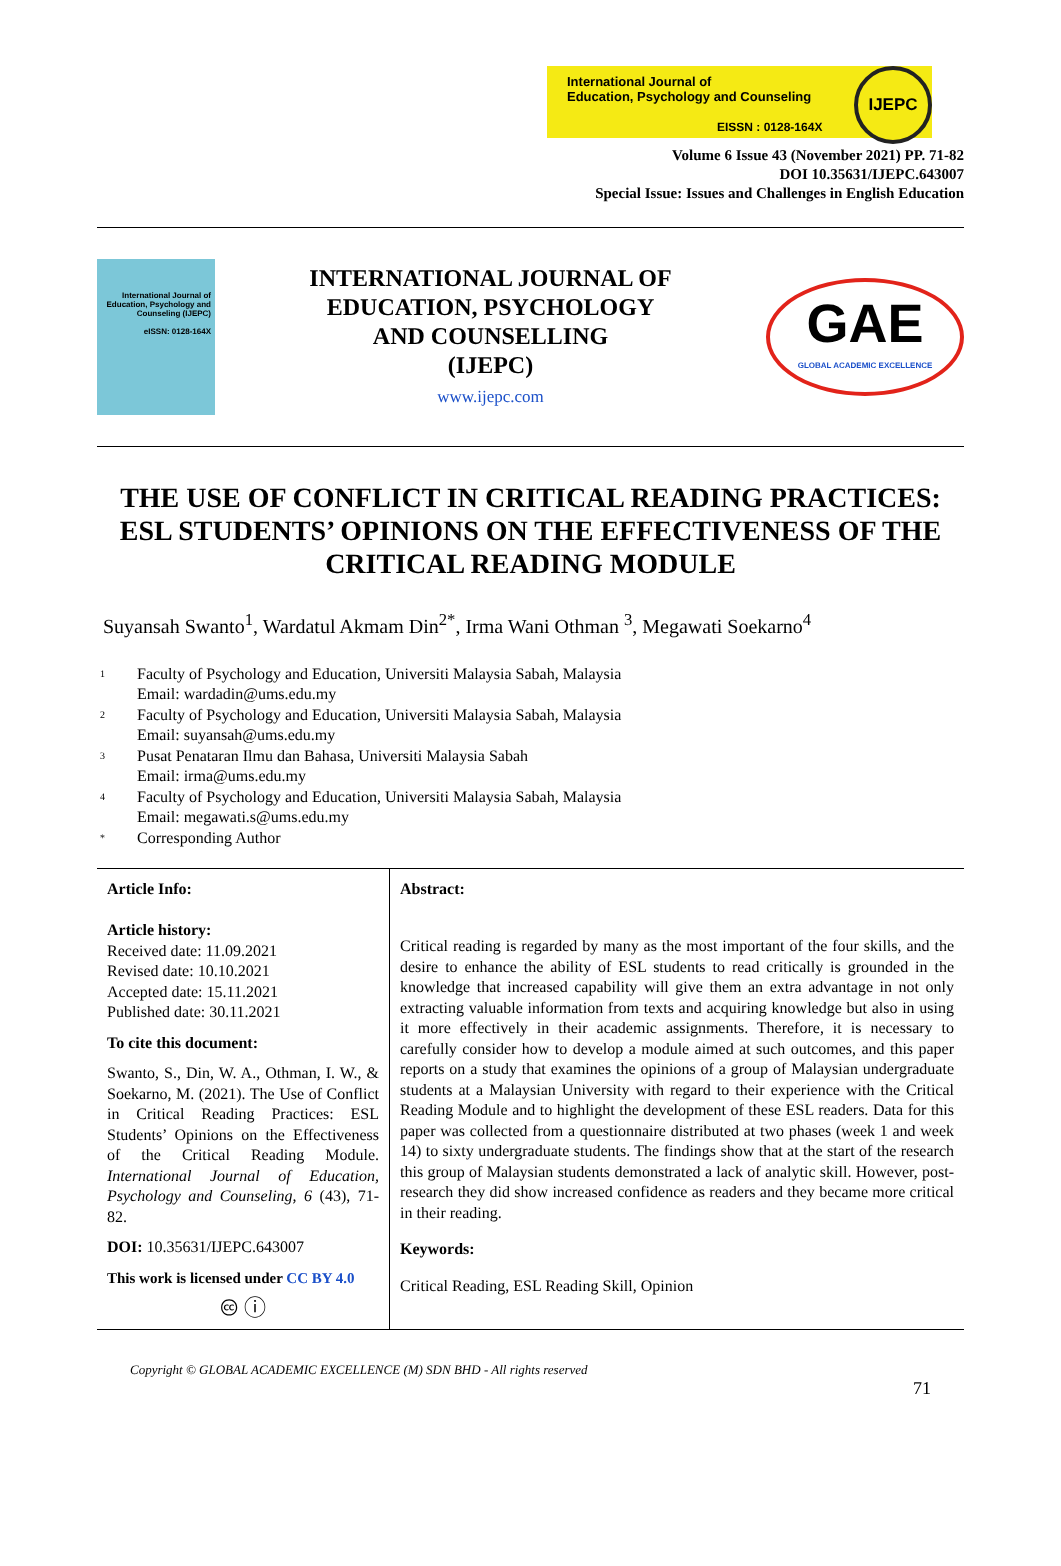International Journal of
Education, Psychology and Counseling
EISSN : 0128-164X
IJEPC
Volume 6 Issue 43 (November 2021) PP. 71-82
DOI 10.35631/IJEPC.643007
Special Issue: Issues and Challenges in English Education
International Journal of Education, Psychology and Counseling (IJEPC)
eISSN: 0128-164X
INTERNATIONAL JOURNAL OF
EDUCATION, PSYCHOLOGY
AND COUNSELLING
(IJEPC)
www.ijepc.com
GAE
GLOBAL ACADEMIC EXCELLENCE
THE USE OF CONFLICT IN CRITICAL READING PRACTICES: ESL STUDENTS’ OPINIONS ON THE EFFECTIVENESS OF THE CRITICAL READING MODULE
Suyansah Swanto<sup>1</sup>, Wardatul Akmam Din<sup>2*</sup>, Irma Wani Othman <sup>3</sup>, Megawati Soekarno<sup>4</sup>
1 Faculty of Psychology and Education, Universiti Malaysia Sabah, Malaysia
Email: wardadin@ums.edu.my
2 Faculty of Psychology and Education, Universiti Malaysia Sabah, Malaysia
Email: suyansah@ums.edu.my
3 Pusat Penataran Ilmu dan Bahasa, Universiti Malaysia Sabah
Email: irma@ums.edu.my
4 Faculty of Psychology and Education, Universiti Malaysia Sabah, Malaysia
Email: megawati.s@ums.edu.my
* Corresponding Author
Article Info:
Article history:
Received date: 11.09.2021
Revised date: 10.10.2021
Accepted date: 15.11.2021
Published date: 30.11.2021
To cite this document:
Swanto, S., Din, W. A., Othman, I. W., & Soekarno, M. (2021). The Use of Conflict in Critical Reading Practices: ESL Students’ Opinions on the Effectiveness of the Critical Reading Module. International Journal of Education, Psychology and Counseling, 6 (43), 71-82.
DOI: 10.35631/IJEPC.643007
This work is licensed under CC BY 4.0
🅭 ⓘ
Abstract:
Critical reading is regarded by many as the most important of the four skills, and the desire to enhance the ability of ESL students to read critically is grounded in the knowledge that increased capability will give them an extra advantage in not only extracting valuable information from texts and acquiring knowledge but also in using it more effectively in their academic assignments. Therefore, it is necessary to carefully consider how to develop a module aimed at such outcomes, and this paper reports on a study that examines the opinions of a group of Malaysian undergraduate students at a Malaysian University with regard to their experience with the Critical Reading Module and to highlight the development of these ESL readers. Data for this paper was collected from a questionnaire distributed at two phases (week 1 and week 14) to sixty undergraduate students. The findings show that at the start of the research this group of Malaysian students demonstrated a lack of analytic skill. However, post-research they did show increased confidence as readers and they became more critical in their reading.
Keywords:
Critical Reading, ESL Reading Skill, Opinion
Copyright © GLOBAL ACADEMIC EXCELLENCE (M) SDN BHD - All rights reserved
71